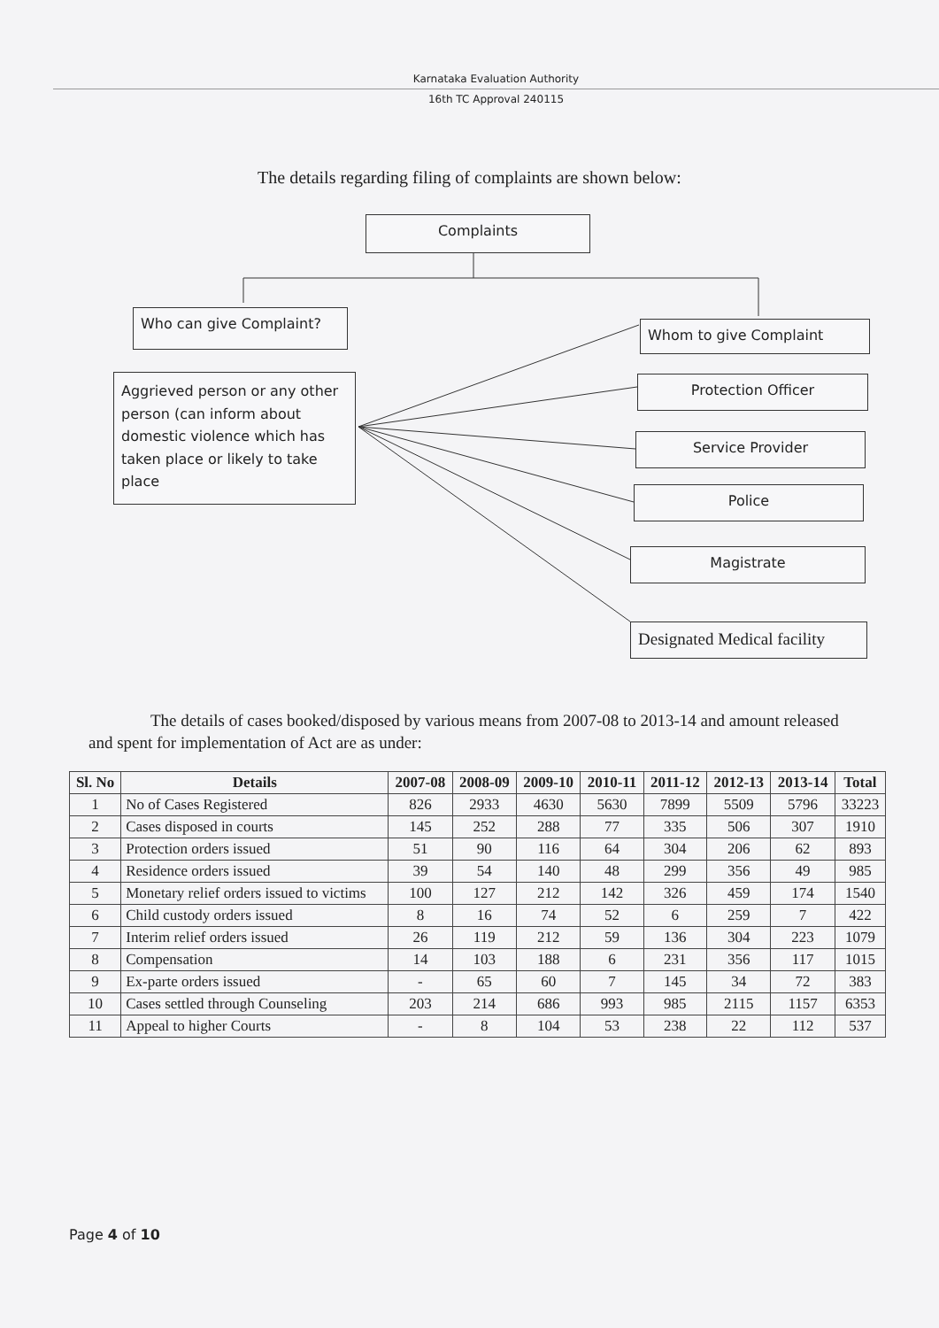Karnataka Evaluation Authority
16th TC Approval 240115
The details regarding filing of complaints are shown below:
Complaints
Who can give Complaint?
Whom to give Complaint
Aggrieved person or any other person (can inform about domestic violence which has taken place or likely to take place
Protection Officer
Service Provider
Police
Magistrate
Designated Medical facility
The details of cases booked/disposed by various means from 2007-08 to 2013-14 and amount released and spent for implementation of Act are as under:
| Sl. No | Details | 2007-08 | 2008-09 | 2009-10 | 2010-11 | 2011-12 | 2012-13 | 2013-14 | Total |
| --- | --- | --- | --- | --- | --- | --- | --- | --- | --- |
| 1 | No of Cases Registered | 826 | 2933 | 4630 | 5630 | 7899 | 5509 | 5796 | 33223 |
| 2 | Cases disposed in courts | 145 | 252 | 288 | 77 | 335 | 506 | 307 | 1910 |
| 3 | Protection orders issued | 51 | 90 | 116 | 64 | 304 | 206 | 62 | 893 |
| 4 | Residence orders issued | 39 | 54 | 140 | 48 | 299 | 356 | 49 | 985 |
| 5 | Monetary relief orders issued to victims | 100 | 127 | 212 | 142 | 326 | 459 | 174 | 1540 |
| 6 | Child custody orders issued | 8 | 16 | 74 | 52 | 6 | 259 | 7 | 422 |
| 7 | Interim relief orders issued | 26 | 119 | 212 | 59 | 136 | 304 | 223 | 1079 |
| 8 | Compensation | 14 | 103 | 188 | 6 | 231 | 356 | 117 | 1015 |
| 9 | Ex-parte orders issued | - | 65 | 60 | 7 | 145 | 34 | 72 | 383 |
| 10 | Cases settled through Counseling | 203 | 214 | 686 | 993 | 985 | 2115 | 1157 | 6353 |
| 11 | Appeal to higher Courts | - | 8 | 104 | 53 | 238 | 22 | 112 | 537 |
Page 4 of 10